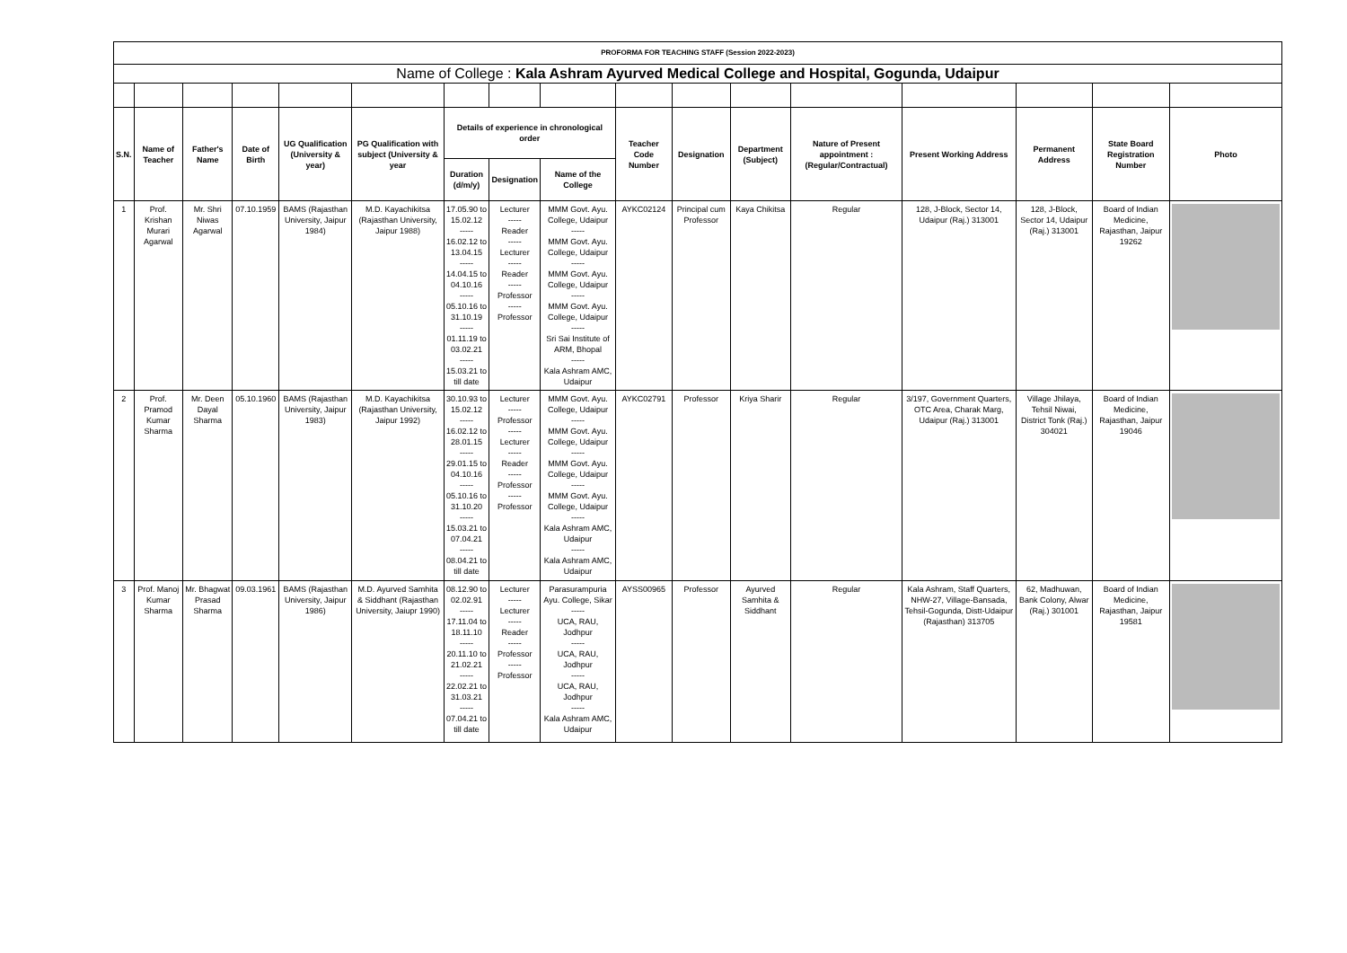| PROFORMA FOR TEACHING STAFF (Session 2022-2023) | | | | | | | | | | | | | | | | |
| Name of College : Kala Ashram Ayurved Medical College and Hospital, Gogunda, Udaipur | | | | | | | | | | | | | | | | |
| S.N. | Name of Teacher | Father's Name | Date of Birth | UG Qualification (University & year) | PG Qualification with subject (University & year | Details of experience in chronological order | | | Teacher Code Number | Designation | Department (Subject) | Nature of Present appointment : (Regular/Contractual) | Present Working Address | Permanent Address | State Board Registration Number | Photo |
| | | | | | | Duration (d/m/y) | Designation | Name of the College | | | | | | | | |
| 1 | Prof. Krishan Murari Agarwal | Mr. Shri Niwas Agarwal | 07.10.1959 | BAMS (Rajasthan University, Jaipur 1984) | M.D. Kayachikitsa (Rajasthan University, Jaipur 1988) | 17.05.90 to 15.02.12 ----- 16.02.12 to 13.04.15 ----- 14.04.15 to 04.10.16 ----- 05.10.16 to 31.10.19 ----- 01.11.19 to 03.02.21 ----- 15.03.21 to till date | Lecturer ----- Reader ----- Lecturer ----- Reader ----- Professor ----- Professor | MMM Govt. Ayu. College, Udaipur ----- MMM Govt. Ayu. College, Udaipur ----- MMM Govt. Ayu. College, Udaipur ----- MMM Govt. Ayu. College, Udaipur ----- Sri Sai Institute of ARM, Bhopal ----- Kala Ashram AMC, Udaipur | AYKC02124 | Principal cum Professor | Kaya Chikitsa | Regular | 128, J-Block, Sector 14, Udaipur (Raj.) 313001 | 128, J-Block, Sector 14, Udaipur (Raj.) 313001 | Board of Indian Medicine, Rajasthan, Jaipur 19262 | |
| 2 | Prof. Pramod Kumar Sharma | Mr. Deen Dayal Sharma | 05.10.1960 | BAMS (Rajasthan University, Jaipur 1983) | M.D. Kayachikitsa (Rajasthan University, Jaipur 1992) | 30.10.93 to 15.02.12 ----- 16.02.12 to 28.01.15 ----- 29.01.15 to 04.10.16 ----- 05.10.16 to 31.10.20 ----- 15.03.21 to 07.04.21 ----- 08.04.21 to till date | Lecturer ----- Professor ----- Lecturer ----- Reader ----- Professor ----- Professor | MMM Govt. Ayu. College, Udaipur ----- MMM Govt. Ayu. College, Udaipur ----- MMM Govt. Ayu. College, Udaipur ----- MMM Govt. Ayu. College, Udaipur ----- Kala Ashram AMC, Udaipur ----- Kala Ashram AMC, Udaipur | AYKC02791 | Professor | Kriya Sharir | Regular | 3/197, Government Quarters, OTC Area, Charak Marg, Udaipur (Raj.) 313001 | Village Jhilaya, Tehsil Niwai, District Tonk (Raj.) 304021 | Board of Indian Medicine, Rajasthan, Jaipur 19046 | |
| 3 | Prof. Manoj Kumar Sharma | Mr. Bhagwat Prasad Sharma | 09.03.1961 | BAMS (Rajasthan University, Jaipur 1986) | M.D. Ayurved Samhita & Siddhant (Rajasthan University, Jaiupr 1990) | 08.12.90 to 02.02.91 ----- 17.11.04 to 18.11.10 ----- 20.11.10 to 21.02.21 ----- 22.02.21 to 31.03.21 ----- 07.04.21 to till date | Lecturer ----- Lecturer ----- Reader ----- Professor ----- Professor | Parasurampuria Ayu. College, Sikar ----- UCA, RAU, Jodhpur ----- UCA, RAU, Jodhpur ----- UCA, RAU, Jodhpur ----- Kala Ashram AMC, Udaipur | AYSS00965 | Professor | Ayurved Samhita & Siddhant | Regular | Kala Ashram, Staff Quarters, NHW-27, Village-Bansada, Tehsil-Gogunda, Distt-Udaipur (Rajasthan) 313705 | 62, Madhuwan, Bank Colony, Alwar (Raj.) 301001 | Board of Indian Medicine, Rajasthan, Jaipur 19581 | |